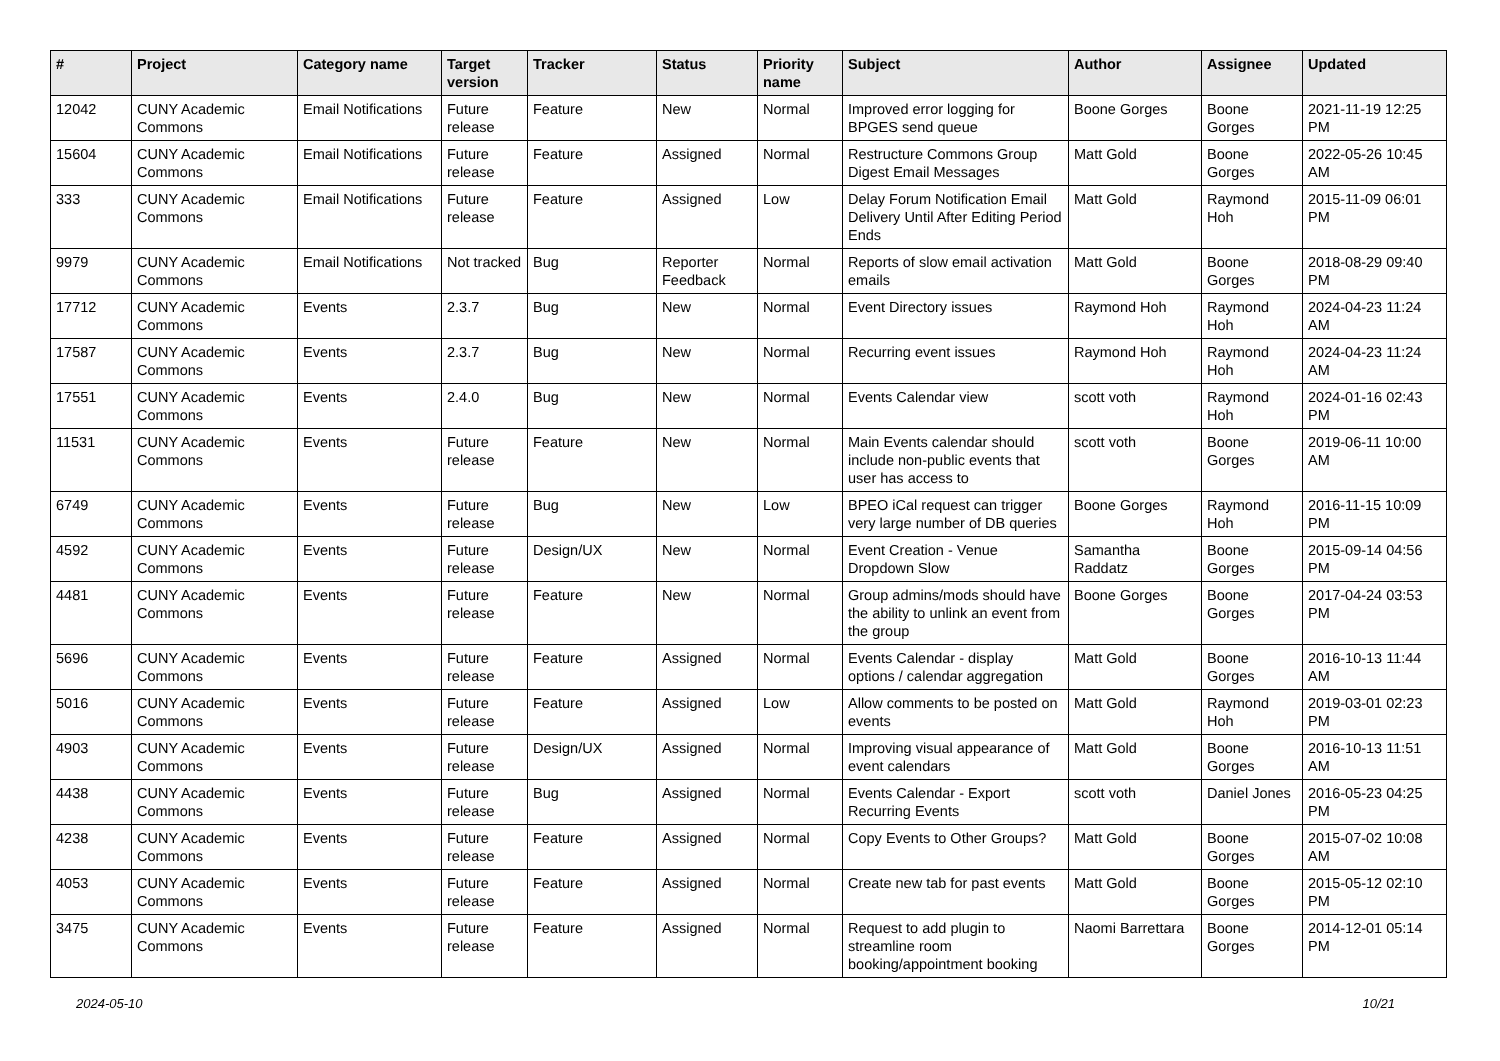| # | Project | Category name | Target version | Tracker | Status | Priority name | Subject | Author | Assignee | Updated |
| --- | --- | --- | --- | --- | --- | --- | --- | --- | --- | --- |
| 12042 | CUNY Academic Commons | Email Notifications | Future release | Feature | New | Normal | Improved error logging for BPGES send queue | Boone Gorges | Boone Gorges | 2021-11-19 12:25 PM |
| 15604 | CUNY Academic Commons | Email Notifications | Future release | Feature | Assigned | Normal | Restructure Commons Group Digest Email Messages | Matt Gold | Boone Gorges | 2022-05-26 10:45 AM |
| 333 | CUNY Academic Commons | Email Notifications | Future release | Feature | Assigned | Low | Delay Forum Notification Email Delivery Until After Editing Period Ends | Matt Gold | Raymond Hoh | 2015-11-09 06:01 PM |
| 9979 | CUNY Academic Commons | Email Notifications | Not tracked | Bug | Reporter Feedback | Normal | Reports of slow email activation emails | Matt Gold | Boone Gorges | 2018-08-29 09:40 PM |
| 17712 | CUNY Academic Commons | Events | 2.3.7 | Bug | New | Normal | Event Directory issues | Raymond Hoh | Raymond Hoh | 2024-04-23 11:24 AM |
| 17587 | CUNY Academic Commons | Events | 2.3.7 | Bug | New | Normal | Recurring event issues | Raymond Hoh | Raymond Hoh | 2024-04-23 11:24 AM |
| 17551 | CUNY Academic Commons | Events | 2.4.0 | Bug | New | Normal | Events Calendar view | scott voth | Raymond Hoh | 2024-01-16 02:43 PM |
| 11531 | CUNY Academic Commons | Events | Future release | Feature | New | Normal | Main Events calendar should include non-public events that user has access to | scott voth | Boone Gorges | 2019-06-11 10:00 AM |
| 6749 | CUNY Academic Commons | Events | Future release | Bug | New | Low | BPEO iCal request can trigger very large number of DB queries | Boone Gorges | Raymond Hoh | 2016-11-15 10:09 PM |
| 4592 | CUNY Academic Commons | Events | Future release | Design/UX | New | Normal | Event Creation - Venue Dropdown Slow | Samantha Raddatz | Boone Gorges | 2015-09-14 04:56 PM |
| 4481 | CUNY Academic Commons | Events | Future release | Feature | New | Normal | Group admins/mods should have the ability to unlink an event from the group | Boone Gorges | Boone Gorges | 2017-04-24 03:53 PM |
| 5696 | CUNY Academic Commons | Events | Future release | Feature | Assigned | Normal | Events Calendar - display options / calendar aggregation | Matt Gold | Boone Gorges | 2016-10-13 11:44 AM |
| 5016 | CUNY Academic Commons | Events | Future release | Feature | Assigned | Low | Allow comments to be posted on events | Matt Gold | Raymond Hoh | 2019-03-01 02:23 PM |
| 4903 | CUNY Academic Commons | Events | Future release | Design/UX | Assigned | Normal | Improving visual appearance of event calendars | Matt Gold | Boone Gorges | 2016-10-13 11:51 AM |
| 4438 | CUNY Academic Commons | Events | Future release | Bug | Assigned | Normal | Events Calendar - Export Recurring Events | scott voth | Daniel Jones | 2016-05-23 04:25 PM |
| 4238 | CUNY Academic Commons | Events | Future release | Feature | Assigned | Normal | Copy Events to Other Groups? | Matt Gold | Boone Gorges | 2015-07-02 10:08 AM |
| 4053 | CUNY Academic Commons | Events | Future release | Feature | Assigned | Normal | Create new tab for past events | Matt Gold | Boone Gorges | 2015-05-12 02:10 PM |
| 3475 | CUNY Academic Commons | Events | Future release | Feature | Assigned | Normal | Request to add plugin to streamline room booking/appointment booking | Naomi Barrettara | Boone Gorges | 2014-12-01 05:14 PM |
2024-05-10 10/21